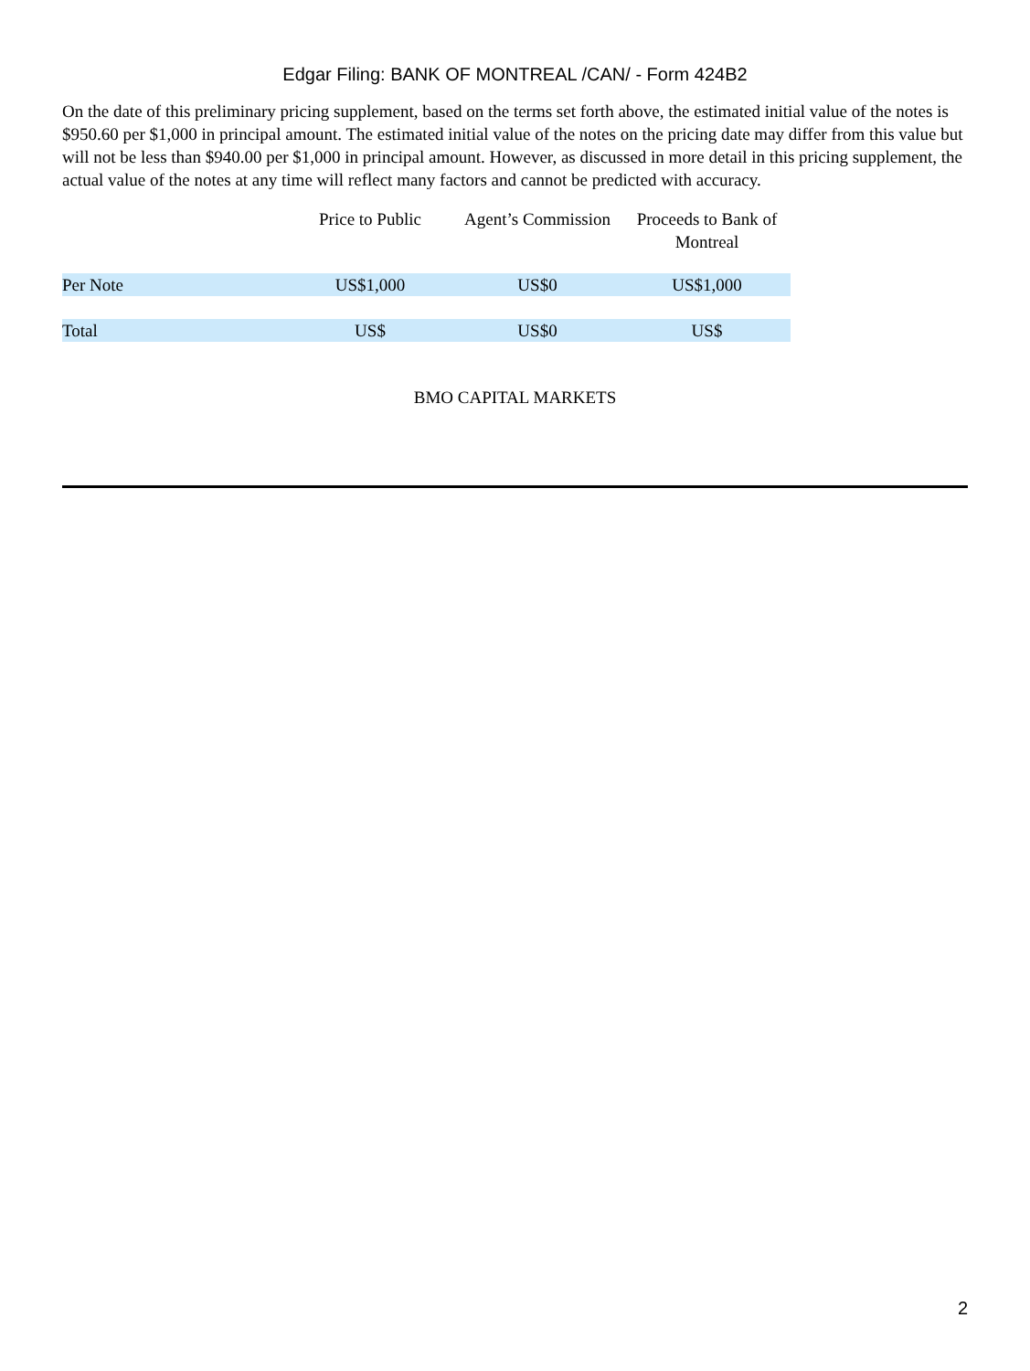Edgar Filing: BANK OF MONTREAL /CAN/ - Form 424B2
On the date of this preliminary pricing supplement, based on the terms set forth above, the estimated initial value of the notes is $950.60 per $1,000 in principal amount. The estimated initial value of the notes on the pricing date may differ from this value but will not be less than $940.00 per $1,000 in principal amount. However, as discussed in more detail in this pricing supplement, the actual value of the notes at any time will reflect many factors and cannot be predicted with accuracy.
| | Price to Public | Agent’s Commission | Proceeds to Bank of Montreal |
| --- | --- | --- | --- |
| Per Note | US$1,000 | US$0 | US$1,000 |
| Total | US$ | US$0 | US$ |
BMO CAPITAL MARKETS
2